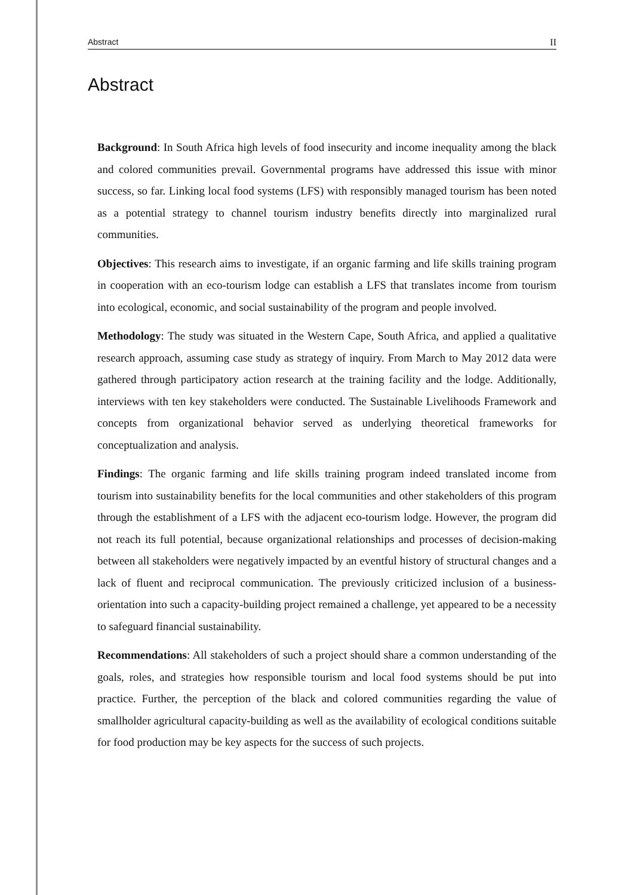Abstract II
Abstract
Background: In South Africa high levels of food insecurity and income inequality among the black and colored communities prevail. Governmental programs have addressed this issue with minor success, so far. Linking local food systems (LFS) with responsibly managed tourism has been noted as a potential strategy to channel tourism industry benefits directly into marginalized rural communities.
Objectives: This research aims to investigate, if an organic farming and life skills training program in cooperation with an eco-tourism lodge can establish a LFS that translates income from tourism into ecological, economic, and social sustainability of the program and people involved.
Methodology: The study was situated in the Western Cape, South Africa, and applied a qualitative research approach, assuming case study as strategy of inquiry. From March to May 2012 data were gathered through participatory action research at the training facility and the lodge. Additionally, interviews with ten key stakeholders were conducted. The Sustainable Livelihoods Framework and concepts from organizational behavior served as underlying theoretical frameworks for conceptualization and analysis.
Findings: The organic farming and life skills training program indeed translated income from tourism into sustainability benefits for the local communities and other stakeholders of this program through the establishment of a LFS with the adjacent eco-tourism lodge. However, the program did not reach its full potential, because organizational relationships and processes of decision-making between all stakeholders were negatively impacted by an eventful history of structural changes and a lack of fluent and reciprocal communication. The previously criticized inclusion of a business-orientation into such a capacity-building project remained a challenge, yet appeared to be a necessity to safeguard financial sustainability.
Recommendations: All stakeholders of such a project should share a common understanding of the goals, roles, and strategies how responsible tourism and local food systems should be put into practice. Further, the perception of the black and colored communities regarding the value of smallholder agricultural capacity-building as well as the availability of ecological conditions suitable for food production may be key aspects for the success of such projects.